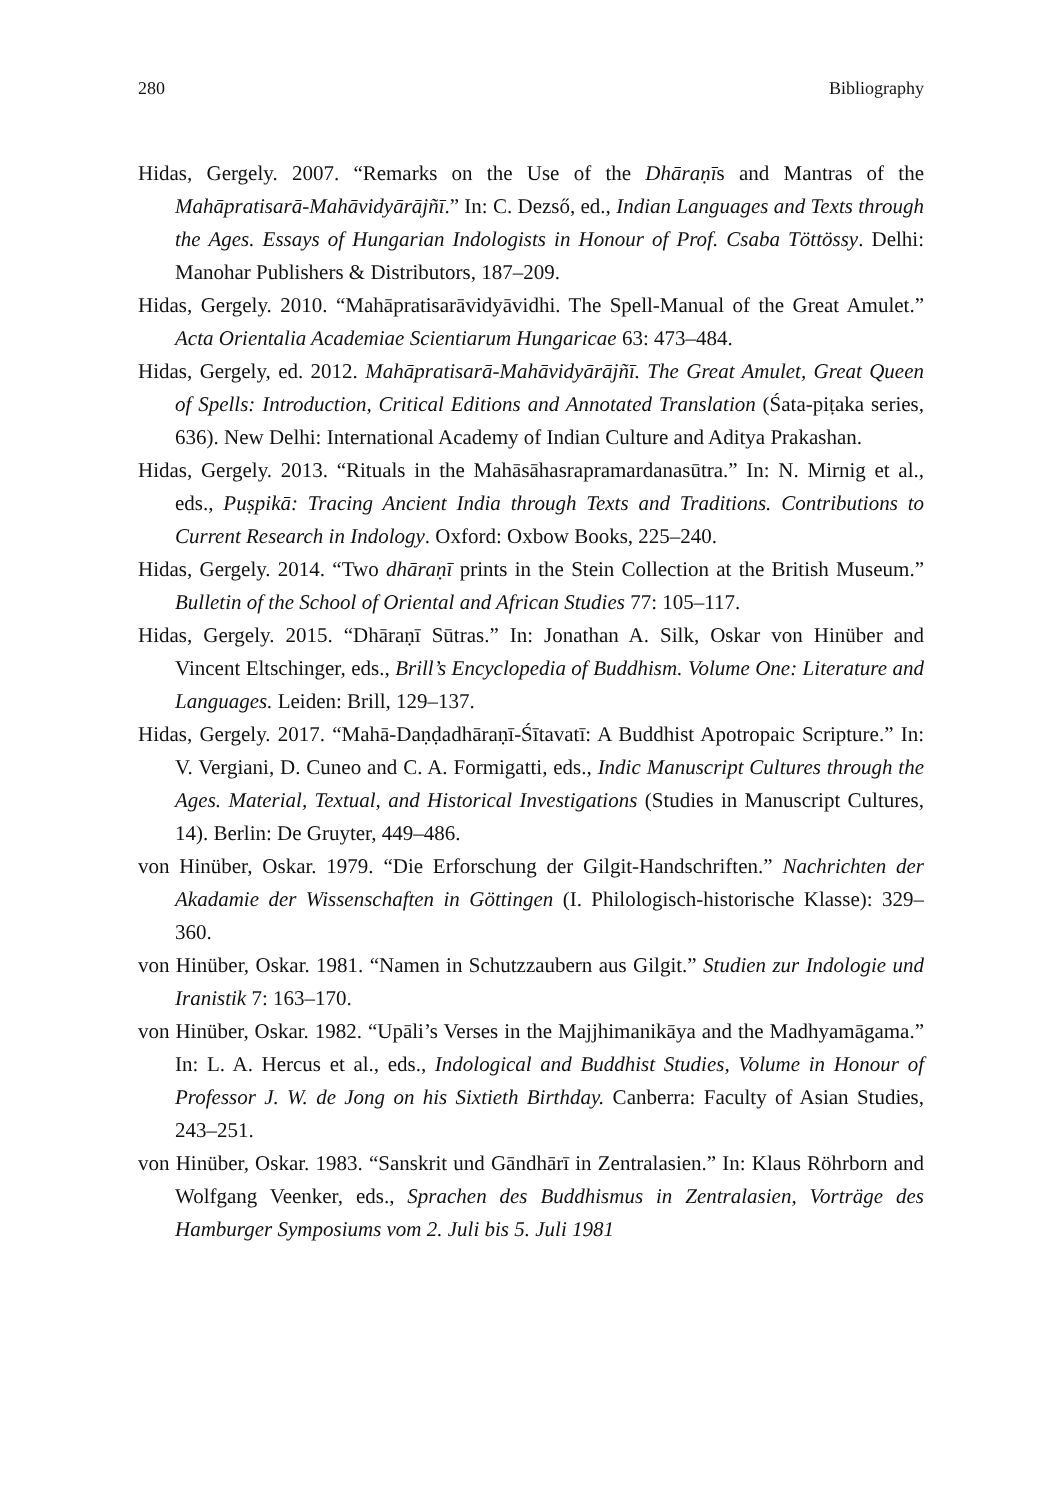280 Bibliography
Hidas, Gergely. 2007. “Remarks on the Use of the Dhāraṇīs and Mantras of the Mahāpratisarā-Mahāvidyārājñī.” In: C. Dezső, ed., Indian Languages and Texts through the Ages. Essays of Hungarian Indologists in Honour of Prof. Csaba Töttössy. Delhi: Manohar Publishers & Distributors, 187–209.
Hidas, Gergely. 2010. “Mahāpratisarāvidyāvidhi. The Spell-Manual of the Great Amulet.” Acta Orientalia Academiae Scientiarum Hungaricae 63: 473–484.
Hidas, Gergely, ed. 2012. Mahāpratisarā-Mahāvidyārājñī. The Great Amulet, Great Queen of Spells: Introduction, Critical Editions and Annotated Translation (Śata-piṭaka series, 636). New Delhi: International Academy of Indian Culture and Aditya Prakashan.
Hidas, Gergely. 2013. “Rituals in the Mahāsāhasrapramardanasūtra.” In: N. Mirnig et al., eds., Puṣpikā: Tracing Ancient India through Texts and Traditions. Contributions to Current Research in Indology. Oxford: Oxbow Books, 225–240.
Hidas, Gergely. 2014. “Two dhāraṇī prints in the Stein Collection at the British Museum.” Bulletin of the School of Oriental and African Studies 77: 105–117.
Hidas, Gergely. 2015. “Dhāraṇī Sūtras.” In: Jonathan A. Silk, Oskar von Hinüber and Vincent Eltschinger, eds., Brill’s Encyclopedia of Buddhism. Volume One: Literature and Languages. Leiden: Brill, 129–137.
Hidas, Gergely. 2017. “Mahā-Daṇḍadhāraṇī-Śītavatī: A Buddhist Apotropaic Scripture.” In: V. Vergiani, D. Cuneo and C. A. Formigatti, eds., Indic Manuscript Cultures through the Ages. Material, Textual, and Historical Investigations (Studies in Manuscript Cultures, 14). Berlin: De Gruyter, 449–486.
von Hinüber, Oskar. 1979. “Die Erforschung der Gilgit-Handschriften.” Nachrichten der Akadamie der Wissenschaften in Göttingen (I. Philologisch-historische Klasse): 329–360.
von Hinüber, Oskar. 1981. “Namen in Schutzzaubern aus Gilgit.” Studien zur Indologie und Iranistik 7: 163–170.
von Hinüber, Oskar. 1982. “Upāli’s Verses in the Majjhimanikāya and the Madhyamāgama.” In: L. A. Hercus et al., eds., Indological and Buddhist Studies, Volume in Honour of Professor J. W. de Jong on his Sixtieth Birthday. Canberra: Faculty of Asian Studies, 243–251.
von Hinüber, Oskar. 1983. “Sanskrit und Gāndhārī in Zentralasien.” In: Klaus Röhrborn and Wolfgang Veenker, eds., Sprachen des Buddhismus in Zentralasien, Vorträge des Hamburger Symposiums vom 2. Juli bis 5. Juli 1981